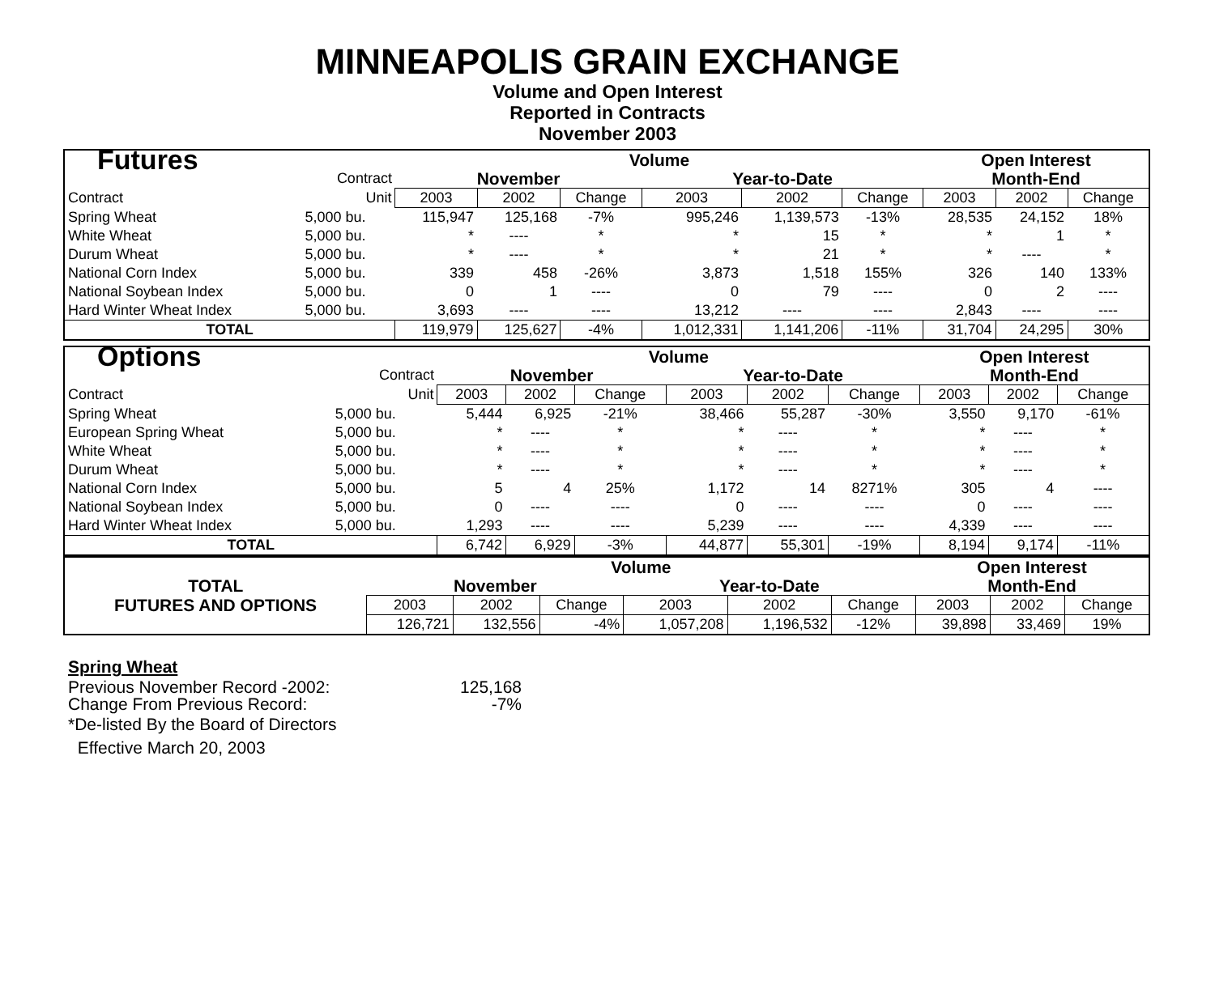MINNEAPOLIS GRAIN EXCHANGE
Volume and Open Interest
Reported in Contracts
November 2003
| Futures | | Volume | | | | | | Open Interest | | |
| | Contract | November | | | Year-to-Date | | | Month-End | | |
| Contract | Unit | 2003 | 2002 | Change | 2003 | 2002 | Change | 2003 | 2002 | Change |
| Spring Wheat | 5,000 bu. | 115,947 | 125,168 | -7% | 995,246 | 1,139,573 | -13% | 28,535 | 24,152 | 18% |
| White Wheat | 5,000 bu. | * | ---- | * | * | 15 | * | * | 1 | * |
| Durum Wheat | 5,000 bu. | * | ---- | * | * | 21 | * | * | ---- | * |
| National Corn Index | 5,000 bu. | 339 | 458 | -26% | 3,873 | 1,518 | 155% | 326 | 140 | 133% |
| National Soybean Index | 5,000 bu. | 0 | 1 | ---- | 0 | 79 | ---- | 0 | 2 | ---- |
| Hard Winter Wheat Index | 5,000 bu. | 3,693 | ---- | ---- | 13,212 | ---- | ---- | 2,843 | ---- | ---- |
| TOTAL | | 119,979 | 125,627 | -4% | 1,012,331 | 1,141,206 | -11% | 31,704 | 24,295 | 30% |
| Options | | Volume | | | | | | Open Interest | | |
| | Contract | November | | | Year-to-Date | | | Month-End | | |
| Contract | Unit | 2003 | 2002 | Change | 2003 | 2002 | Change | 2003 | 2002 | Change |
| Spring Wheat | 5,000 bu. | 5,444 | 6,925 | -21% | 38,466 | 55,287 | -30% | 3,550 | 9,170 | -61% |
| European Spring Wheat | 5,000 bu. | * | ---- | * | * | ---- | * | * | ---- | * |
| White Wheat | 5,000 bu. | * | ---- | * | * | ---- | * | * | ---- | * |
| Durum Wheat | 5,000 bu. | * | ---- | * | * | ---- | * | * | ---- | * |
| National Corn Index | 5,000 bu. | 5 | 4 | 25% | 1,172 | 14 | 8271% | 305 | 4 | ---- |
| National Soybean Index | 5,000 bu. | 0 | ---- | ---- | 0 | ---- | ---- | 0 | ---- | ---- |
| Hard Winter Wheat Index | 5,000 bu. | 1,293 | ---- | ---- | 5,239 | ---- | ---- | 4,339 | ---- | ---- |
| TOTAL | | 6,742 | 6,929 | -3% | 44,877 | 55,301 | -19% | 8,194 | 9,174 | -11% |
| | Volume | | | | | | Open Interest | | |
| TOTAL | November | | | Year-to-Date | | | Month-End | | |
| FUTURES AND OPTIONS | 2003 | 2002 | Change | 2003 | 2002 | Change | 2003 | 2002 | Change |
| | 126,721 | 132,556 | -4% | 1,057,208 | 1,196,532 | -12% | 39,898 | 33,469 | 19% |
Spring Wheat
| Previous November Record -2002: | 125,168 |
| Change From Previous Record: | -7% |
*De-listed By the Board of Directors
Effective March 20, 2003